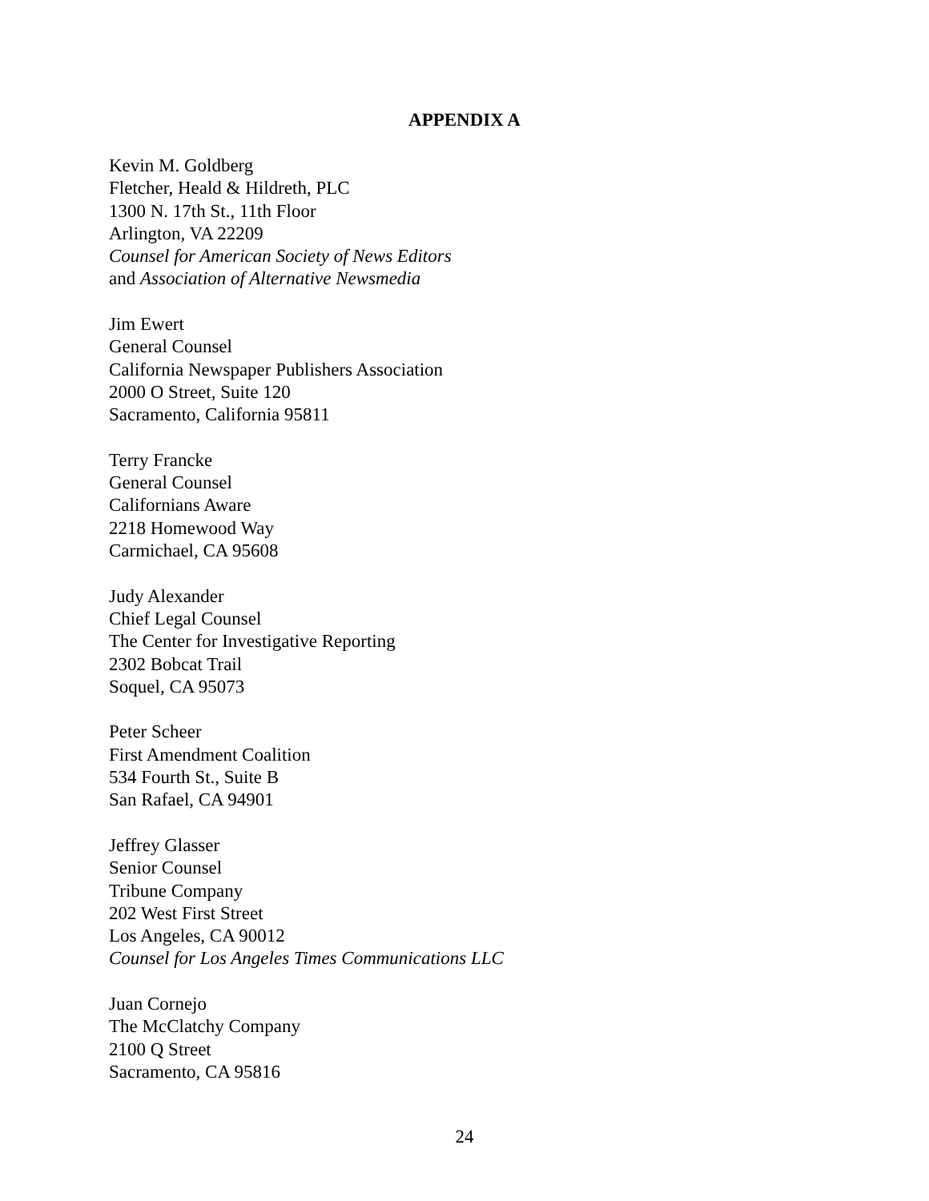APPENDIX A
Kevin M. Goldberg
Fletcher, Heald & Hildreth, PLC
1300 N. 17th St., 11th Floor
Arlington, VA 22209
Counsel for American Society of News Editors
and Association of Alternative Newsmedia
Jim Ewert
General Counsel
California Newspaper Publishers Association
2000 O Street, Suite 120
Sacramento, California 95811
Terry Francke
General Counsel
Californians Aware
2218 Homewood Way
Carmichael, CA 95608
Judy Alexander
Chief Legal Counsel
The Center for Investigative Reporting
2302 Bobcat Trail
Soquel, CA 95073
Peter Scheer
First Amendment Coalition
534 Fourth St., Suite B
San Rafael, CA 94901
Jeffrey Glasser
Senior Counsel
Tribune Company
202 West First Street
Los Angeles, CA 90012
Counsel for Los Angeles Times Communications LLC
Juan Cornejo
The McClatchy Company
2100 Q Street
Sacramento, CA 95816
24